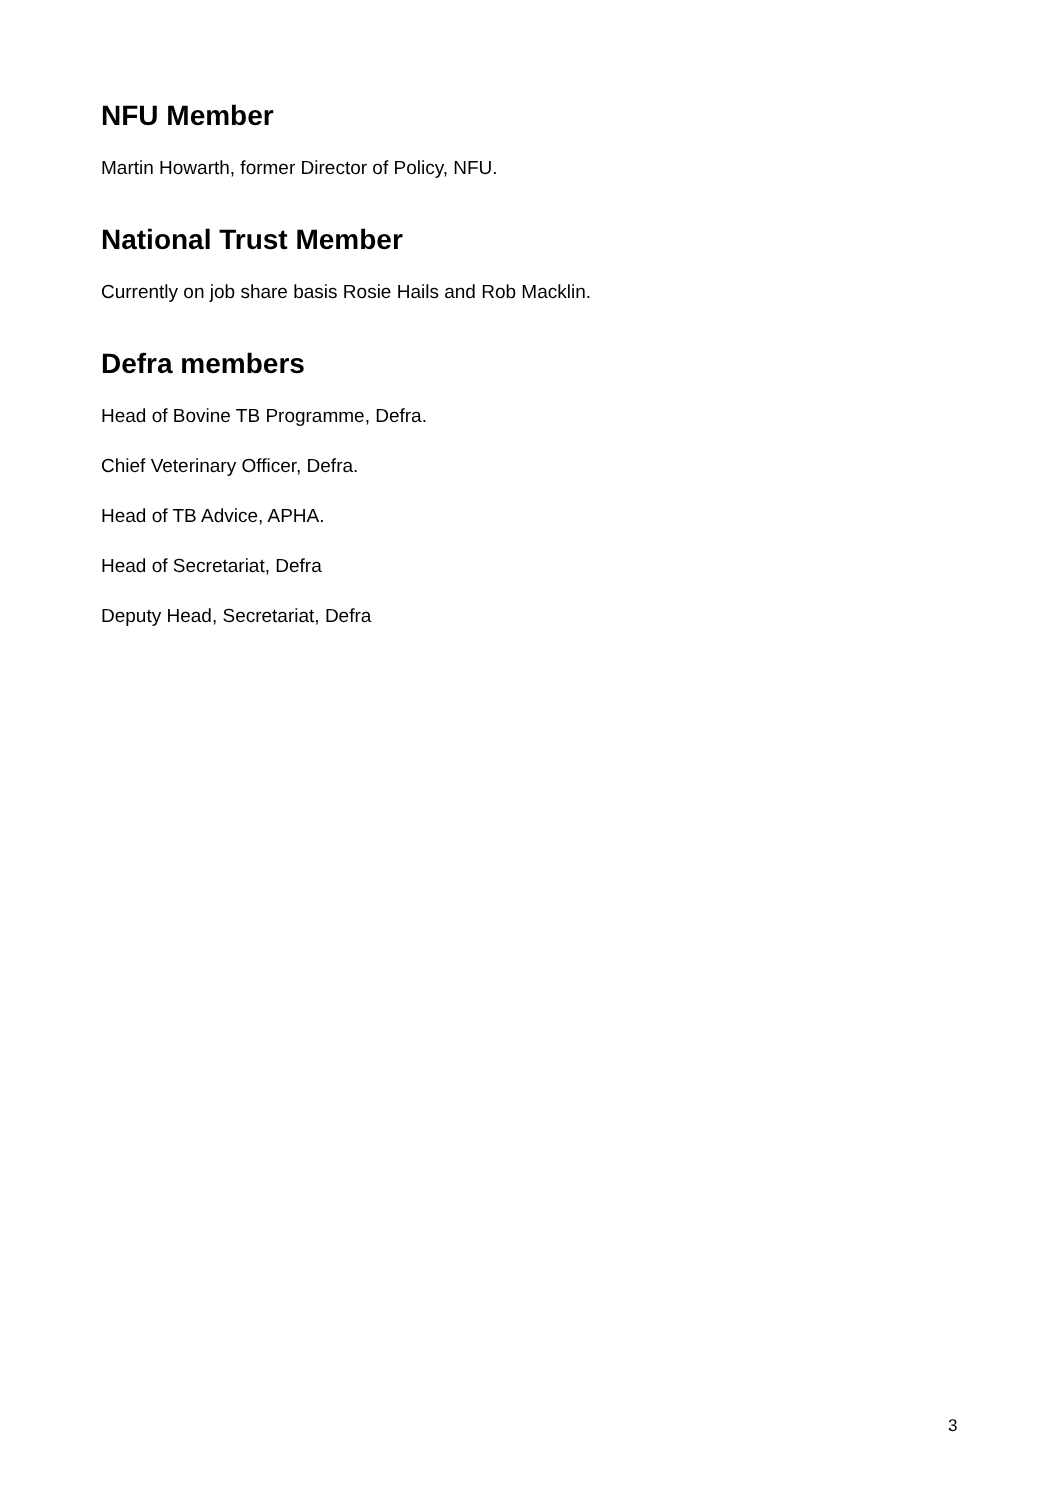NFU Member
Martin Howarth, former Director of Policy, NFU.
National Trust Member
Currently on job share basis Rosie Hails and Rob Macklin.
Defra members
Head of Bovine TB Programme, Defra.
Chief Veterinary Officer, Defra.
Head of TB Advice, APHA.
Head of Secretariat, Defra
Deputy Head, Secretariat, Defra
3